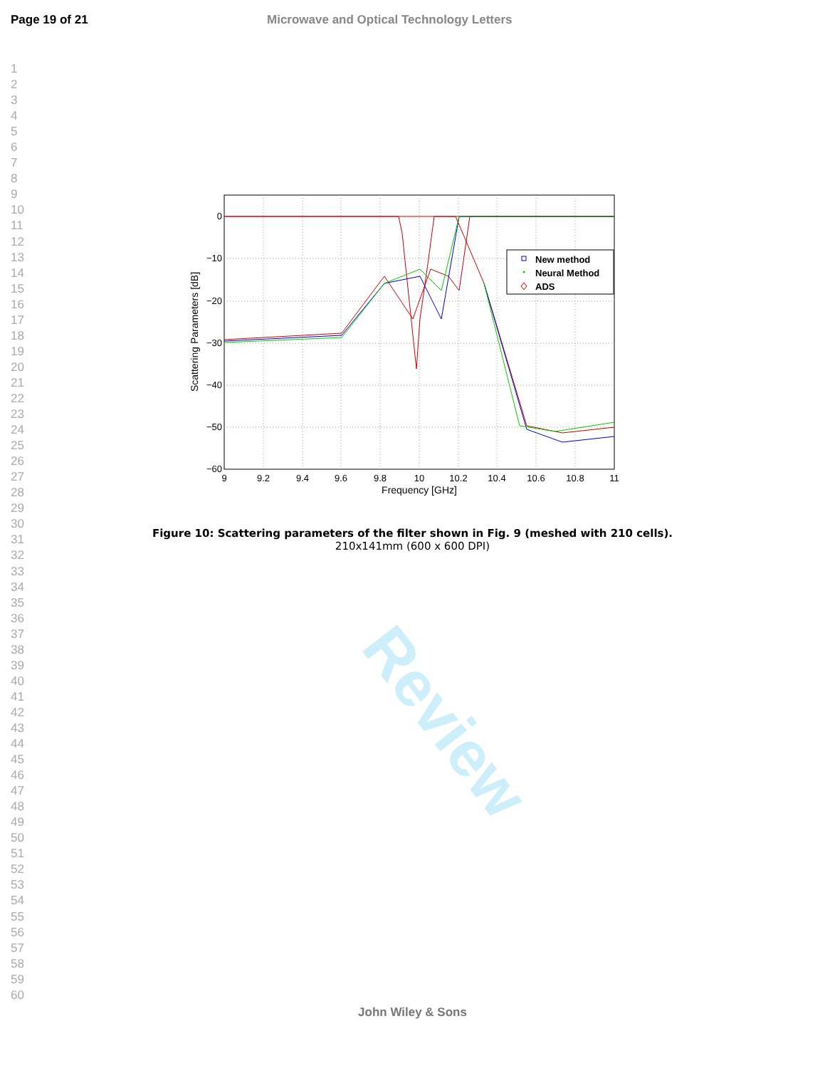Page 19 of 21 Microwave and Optical Technology Letters
1
2
3
4
5
6
7
8
9
10
11
12
13
14
15
16
17
18
19
20
21
22
23
24
25
26
27
28
29
30
31
32
33
34
35
36
37
38
39
40
41
42
43
44
45
46
47
48
49
50
51
52
53
54
55
56
57
58
59
60
Review
0
−10
−20
−30
−40
−50
−60
9
9.2
9.4
9.6
9.8
10
10.2
10.4
10.6
10.8
11
Frequency [GHz]
Scattering Parameters [dB]
New method
Neural Method
ADS
Figure 10: Scattering parameters of the filter shown in Fig. 9 (meshed with 210 cells).
210x141mm (600 x 600 DPI)
John Wiley & Sons